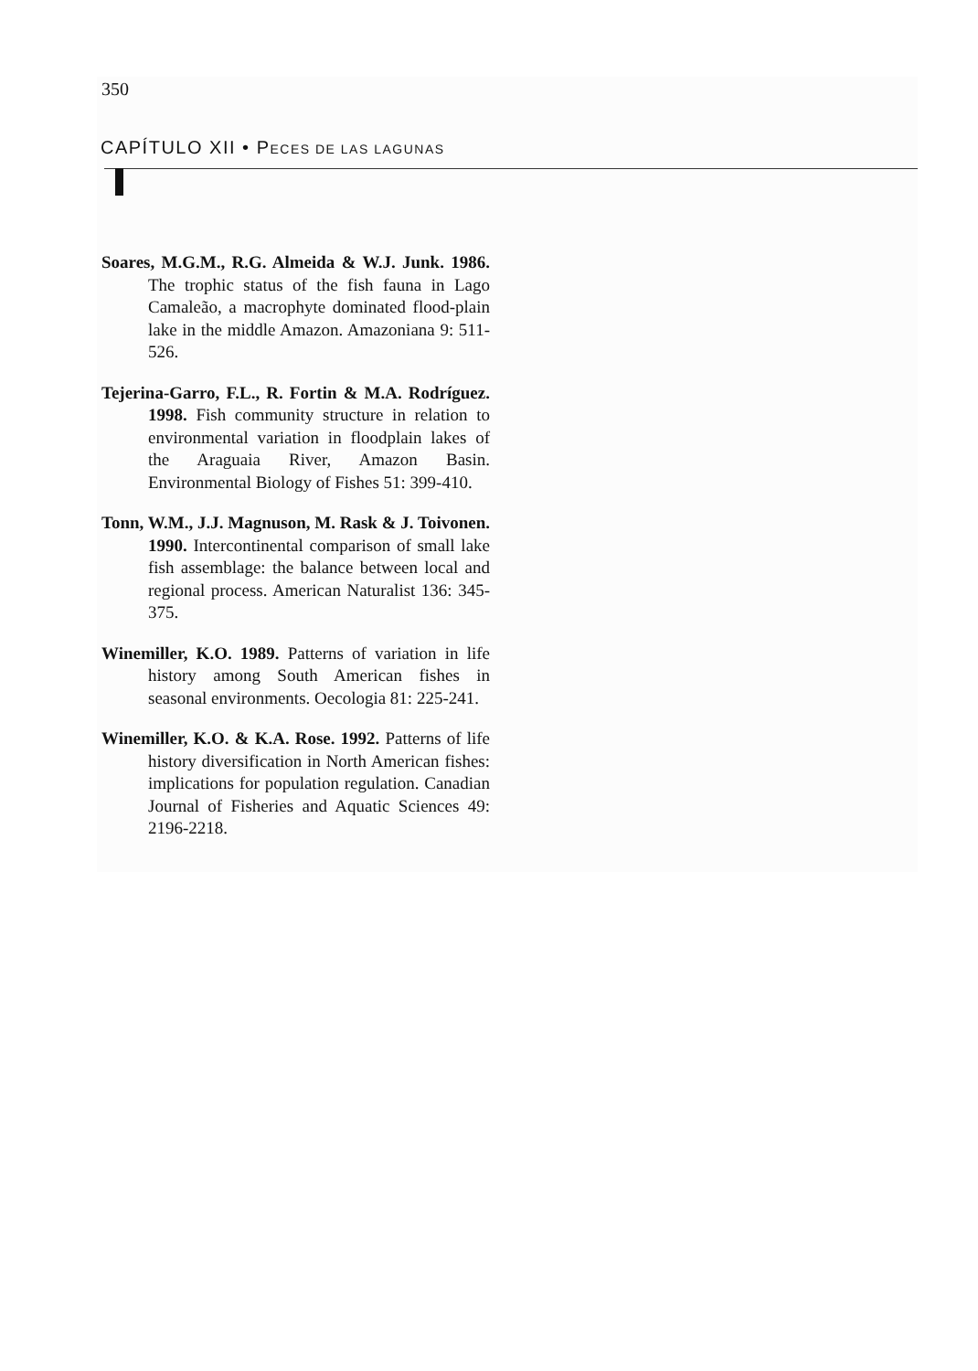350
CAPÍTULO XII • PECES DE LAS LAGUNAS
Soares, M.G.M., R.G. Almeida & W.J. Junk. 1986. The trophic status of the fish fauna in Lago Camaleão, a macrophyte dominated flood-plain lake in the middle Amazon. Amazoniana 9: 511-526.
Tejerina-Garro, F.L., R. Fortin & M.A. Rodríguez. 1998. Fish community structure in relation to environmental variation in floodplain lakes of the Araguaia River, Amazon Basin. Environmental Biology of Fishes 51: 399-410.
Tonn, W.M., J.J. Magnuson, M. Rask & J. Toivonen. 1990. Intercontinental comparison of small lake fish assemblage: the balance between local and regional process. American Naturalist 136: 345-375.
Winemiller, K.O. 1989. Patterns of variation in life history among South American fishes in seasonal environments. Oecologia 81: 225-241.
Winemiller, K.O. & K.A. Rose. 1992. Patterns of life history diversification in North American fishes: implications for population regulation. Canadian Journal of Fisheries and Aquatic Sciences 49: 2196-2218.